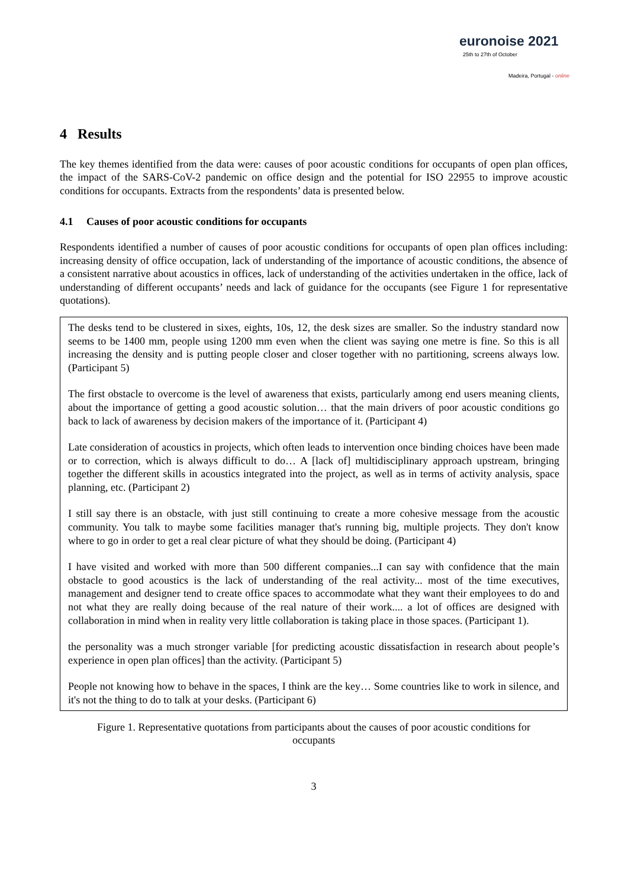euronoise 2021
25th to 27th of October
Madeira, Portugal - online
4 Results
The key themes identified from the data were: causes of poor acoustic conditions for occupants of open plan offices, the impact of the SARS-CoV-2 pandemic on office design and the potential for ISO 22955 to improve acoustic conditions for occupants. Extracts from the respondents’ data is presented below.
4.1 Causes of poor acoustic conditions for occupants
Respondents identified a number of causes of poor acoustic conditions for occupants of open plan offices including: increasing density of office occupation, lack of understanding of the importance of acoustic conditions, the absence of a consistent narrative about acoustics in offices, lack of understanding of the activities undertaken in the office, lack of understanding of different occupants’ needs and lack of guidance for the occupants (see Figure 1 for representative quotations).
The desks tend to be clustered in sixes, eights, 10s, 12, the desk sizes are smaller. So the industry standard now seems to be 1400 mm, people using 1200 mm even when the client was saying one metre is fine. So this is all increasing the density and is putting people closer and closer together with no partitioning, screens always low. (Participant 5)
The first obstacle to overcome is the level of awareness that exists, particularly among end users meaning clients, about the importance of getting a good acoustic solution… that the main drivers of poor acoustic conditions go back to lack of awareness by decision makers of the importance of it. (Participant 4)
Late consideration of acoustics in projects, which often leads to intervention once binding choices have been made or to correction, which is always difficult to do… A [lack of] multidisciplinary approach upstream, bringing together the different skills in acoustics integrated into the project, as well as in terms of activity analysis, space planning, etc. (Participant 2)
I still say there is an obstacle, with just still continuing to create a more cohesive message from the acoustic community. You talk to maybe some facilities manager that's running big, multiple projects. They don't know where to go in order to get a real clear picture of what they should be doing. (Participant 4)
I have visited and worked with more than 500 different companies...I can say with confidence that the main obstacle to good acoustics is the lack of understanding of the real activity... most of the time executives, management and designer tend to create office spaces to accommodate what they want their employees to do and not what they are really doing because of the real nature of their work.... a lot of offices are designed with collaboration in mind when in reality very little collaboration is taking place in those spaces. (Participant 1).
the personality was a much stronger variable [for predicting acoustic dissatisfaction in research about people’s experience in open plan offices] than the activity. (Participant 5)
People not knowing how to behave in the spaces, I think are the key… Some countries like to work in silence, and it's not the thing to do to talk at your desks. (Participant 6)
Figure 1. Representative quotations from participants about the causes of poor acoustic conditions for occupants
3